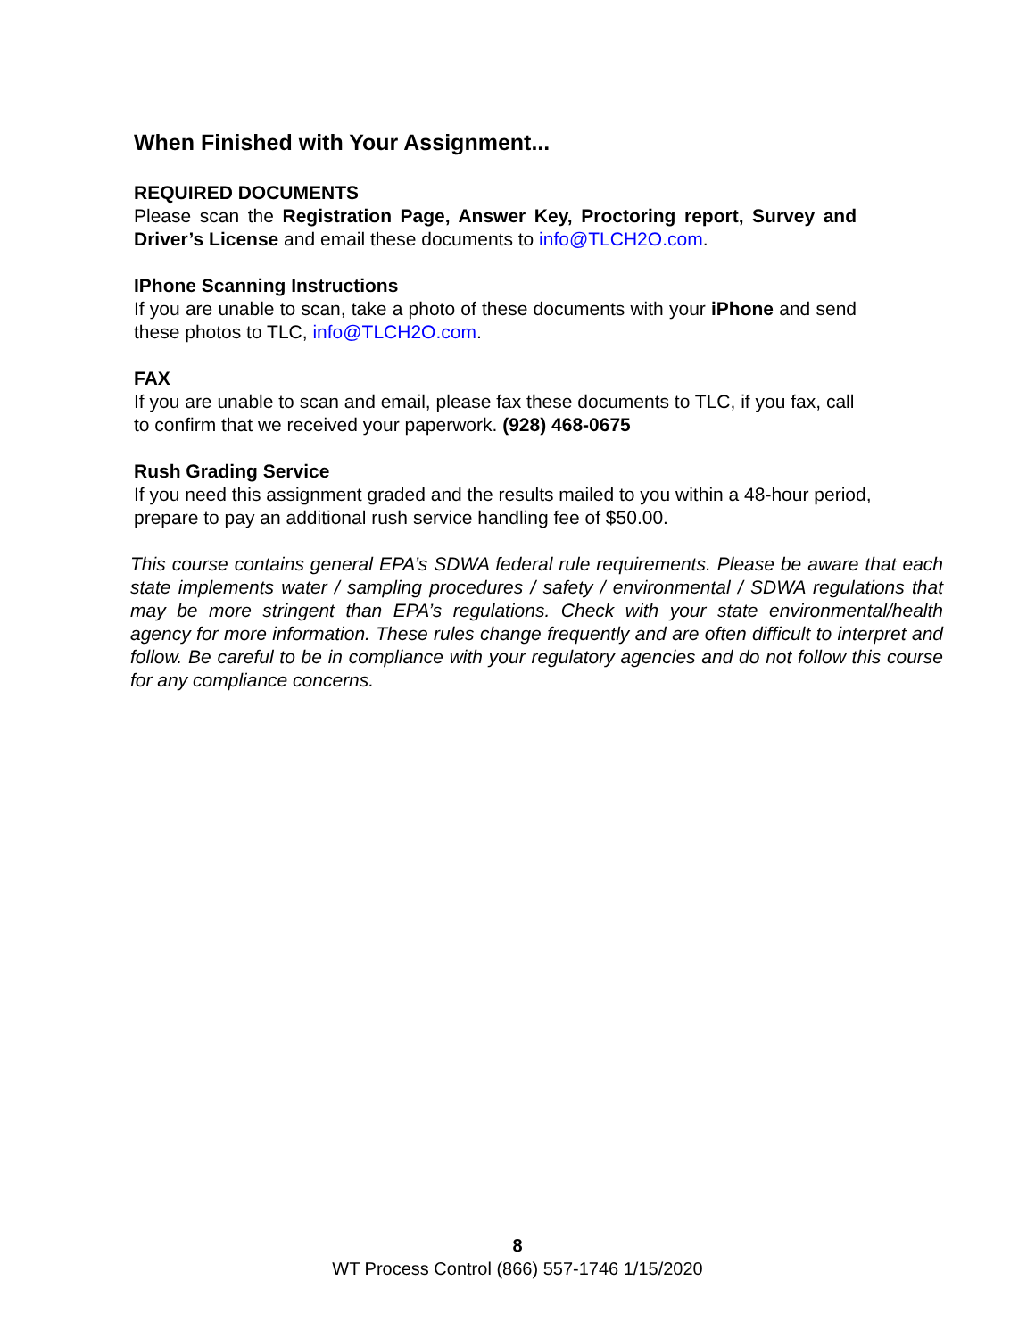When Finished with Your Assignment...
REQUIRED DOCUMENTS
Please scan the Registration Page, Answer Key, Proctoring report, Survey and Driver’s License and email these documents to info@TLCH2O.com.
IPhone Scanning Instructions
If you are unable to scan, take a photo of these documents with your iPhone and send these photos to TLC, info@TLCH2O.com.
FAX
If you are unable to scan and email, please fax these documents to TLC, if you fax, call to confirm that we received your paperwork. (928) 468-0675
Rush Grading Service
If you need this assignment graded and the results mailed to you within a 48-hour period, prepare to pay an additional rush service handling fee of $50.00.
This course contains general EPA’s SDWA federal rule requirements. Please be aware that each state implements water / sampling procedures / safety / environmental / SDWA regulations that may be more stringent than EPA’s regulations. Check with your state environmental/health agency for more information. These rules change frequently and are often difficult to interpret and follow. Be careful to be in compliance with your regulatory agencies and do not follow this course for any compliance concerns.
8
WT Process Control (866) 557-1746 1/15/2020